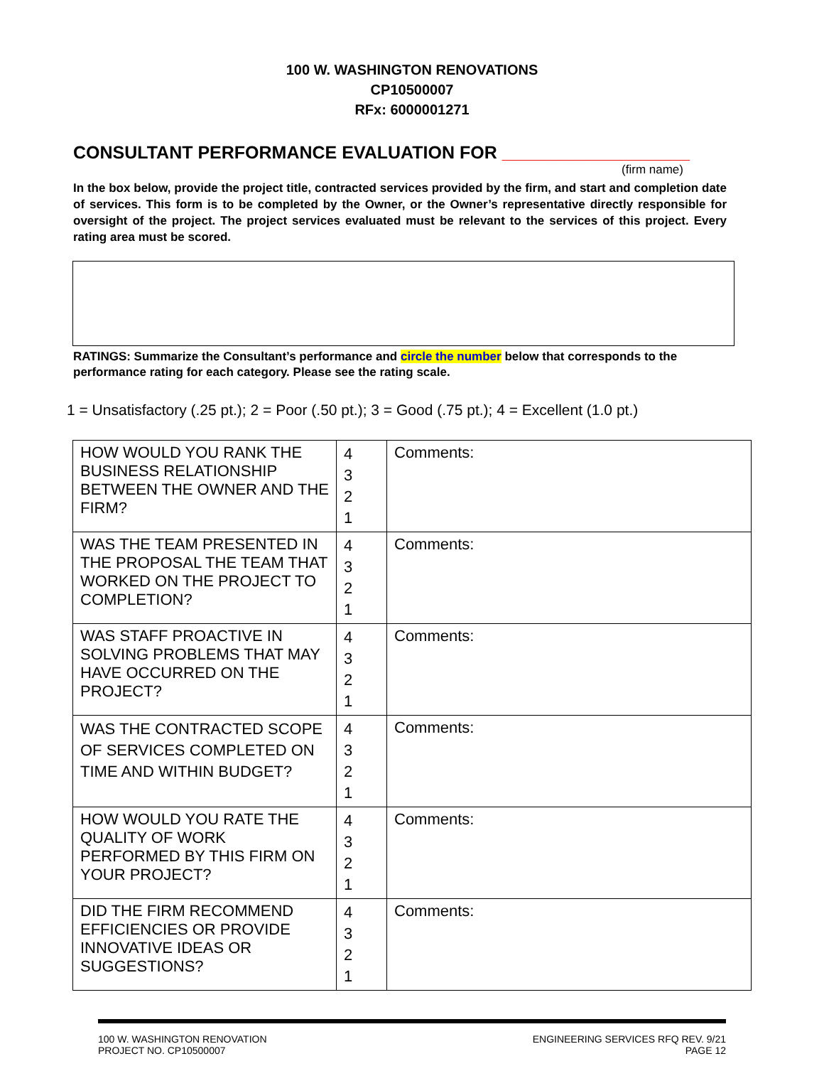100 W. WASHINGTON RENOVATIONS
CP10500007
RFx: 6000001271
CONSULTANT PERFORMANCE EVALUATION FOR ___________________
(firm name)
In the box below, provide the project title, contracted services provided by the firm, and start and completion date of services. This form is to be completed by the Owner, or the Owner’s representative directly responsible for oversight of the project. The project services evaluated must be relevant to the services of this project. Every rating area must be scored.
RATINGS: Summarize the Consultant’s performance and circle the number below that corresponds to the performance rating for each category. Please see the rating scale.
1 = Unsatisfactory (.25 pt.); 2 = Poor (.50 pt.); 3 = Good (.75 pt.); 4 = Excellent (1.0 pt.)
| HOW WOULD YOU RANK THE BUSINESS RELATIONSHIP BETWEEN THE OWNER AND THE FIRM? | 4 3 2 1 | Comments: |
| WAS THE TEAM PRESENTED IN THE PROPOSAL THE TEAM THAT WORKED ON THE PROJECT TO COMPLETION? | 4 3 2 1 | Comments: |
| WAS STAFF PROACTIVE IN SOLVING PROBLEMS THAT MAY HAVE OCCURRED ON THE PROJECT? | 4 3 2 1 | Comments: |
| WAS THE CONTRACTED SCOPE OF SERVICES COMPLETED ON TIME AND WITHIN BUDGET? | 4 3 2 1 | Comments: |
| HOW WOULD YOU RATE THE QUALITY OF WORK PERFORMED BY THIS FIRM ON YOUR PROJECT? | 4 3 2 1 | Comments: |
| DID THE FIRM RECOMMEND EFFICIENCIES OR PROVIDE INNOVATIVE IDEAS OR SUGGESTIONS? | 4 3 2 1 | Comments: |
100 W. WASHINGTON RENOVATION
PROJECT NO. CP10500007
ENGINEERING SERVICES RFQ REV. 9/21
PAGE 12